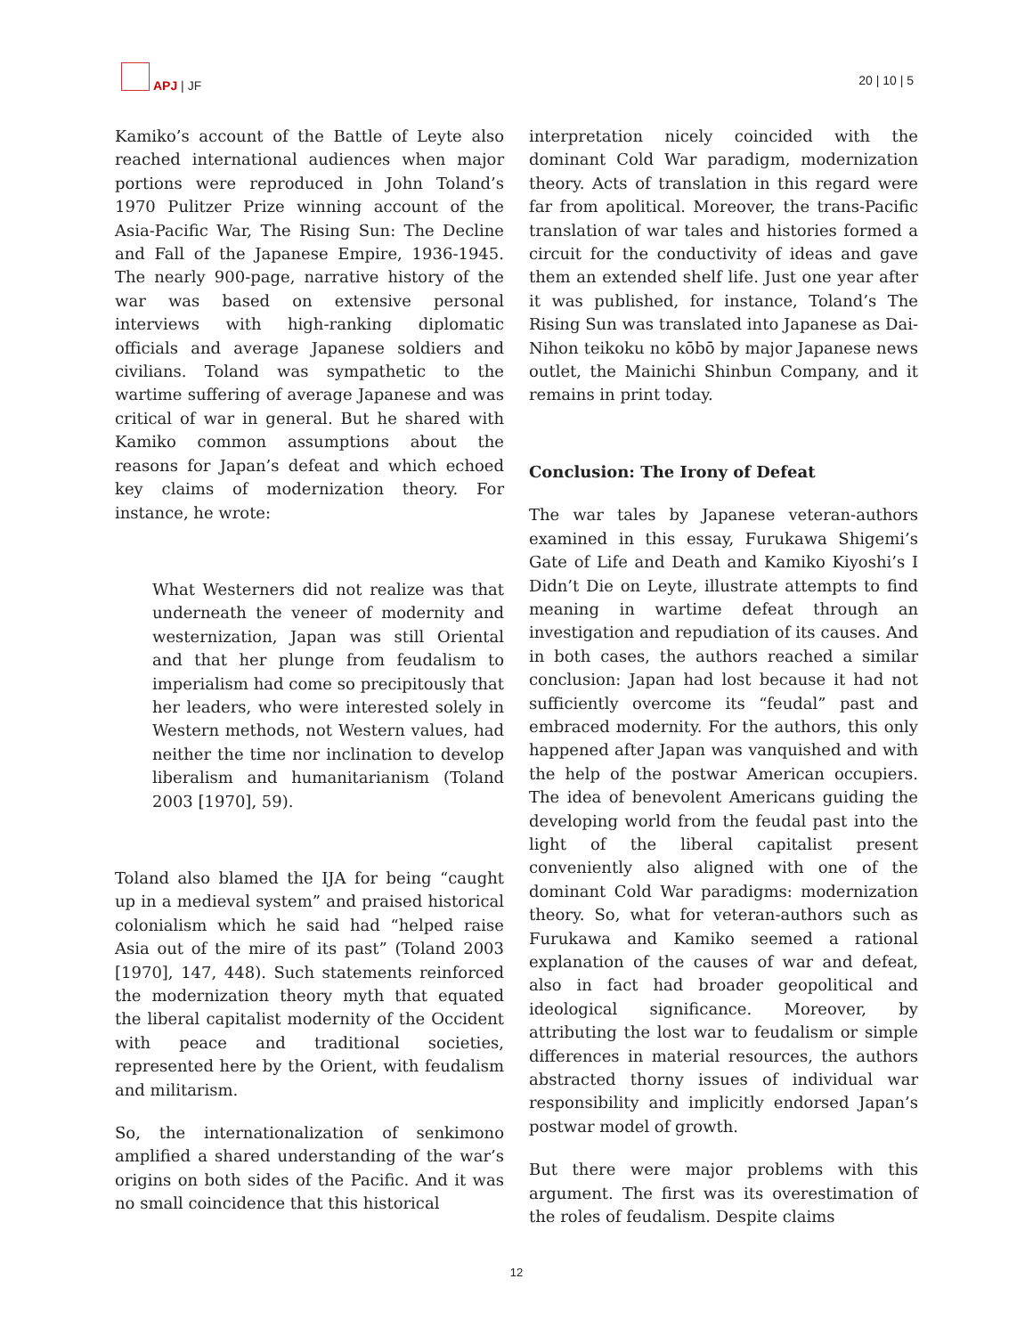APJ | JF 20 | 10 | 5
Kamiko’s account of the Battle of Leyte also reached international audiences when major portions were reproduced in John Toland’s 1970 Pulitzer Prize winning account of the Asia-Pacific War, The Rising Sun: The Decline and Fall of the Japanese Empire, 1936-1945. The nearly 900-page, narrative history of the war was based on extensive personal interviews with high-ranking diplomatic officials and average Japanese soldiers and civilians. Toland was sympathetic to the wartime suffering of average Japanese and was critical of war in general. But he shared with Kamiko common assumptions about the reasons for Japan’s defeat and which echoed key claims of modernization theory. For instance, he wrote:
What Westerners did not realize was that underneath the veneer of modernity and westernization, Japan was still Oriental and that her plunge from feudalism to imperialism had come so precipitously that her leaders, who were interested solely in Western methods, not Western values, had neither the time nor inclination to develop liberalism and humanitarianism (Toland 2003 [1970], 59).
Toland also blamed the IJA for being “caught up in a medieval system” and praised historical colonialism which he said had “helped raise Asia out of the mire of its past” (Toland 2003 [1970], 147, 448). Such statements reinforced the modernization theory myth that equated the liberal capitalist modernity of the Occident with peace and traditional societies, represented here by the Orient, with feudalism and militarism.
So, the internationalization of senkimono amplified a shared understanding of the war’s origins on both sides of the Pacific. And it was no small coincidence that this historical
interpretation nicely coincided with the dominant Cold War paradigm, modernization theory. Acts of translation in this regard were far from apolitical. Moreover, the trans-Pacific translation of war tales and histories formed a circuit for the conductivity of ideas and gave them an extended shelf life. Just one year after it was published, for instance, Toland’s The Rising Sun was translated into Japanese as Dai-Nihon teikoku no kōbō by major Japanese news outlet, the Mainichi Shinbun Company, and it remains in print today.
Conclusion: The Irony of Defeat
The war tales by Japanese veteran-authors examined in this essay, Furukawa Shigemi’s Gate of Life and Death and Kamiko Kiyoshi’s I Didn’t Die on Leyte, illustrate attempts to find meaning in wartime defeat through an investigation and repudiation of its causes. And in both cases, the authors reached a similar conclusion: Japan had lost because it had not sufficiently overcome its “feudal” past and embraced modernity. For the authors, this only happened after Japan was vanquished and with the help of the postwar American occupiers. The idea of benevolent Americans guiding the developing world from the feudal past into the light of the liberal capitalist present conveniently also aligned with one of the dominant Cold War paradigms: modernization theory. So, what for veteran-authors such as Furukawa and Kamiko seemed a rational explanation of the causes of war and defeat, also in fact had broader geopolitical and ideological significance. Moreover, by attributing the lost war to feudalism or simple differences in material resources, the authors abstracted thorny issues of individual war responsibility and implicitly endorsed Japan’s postwar model of growth.
But there were major problems with this argument. The first was its overestimation of the roles of feudalism. Despite claims
12